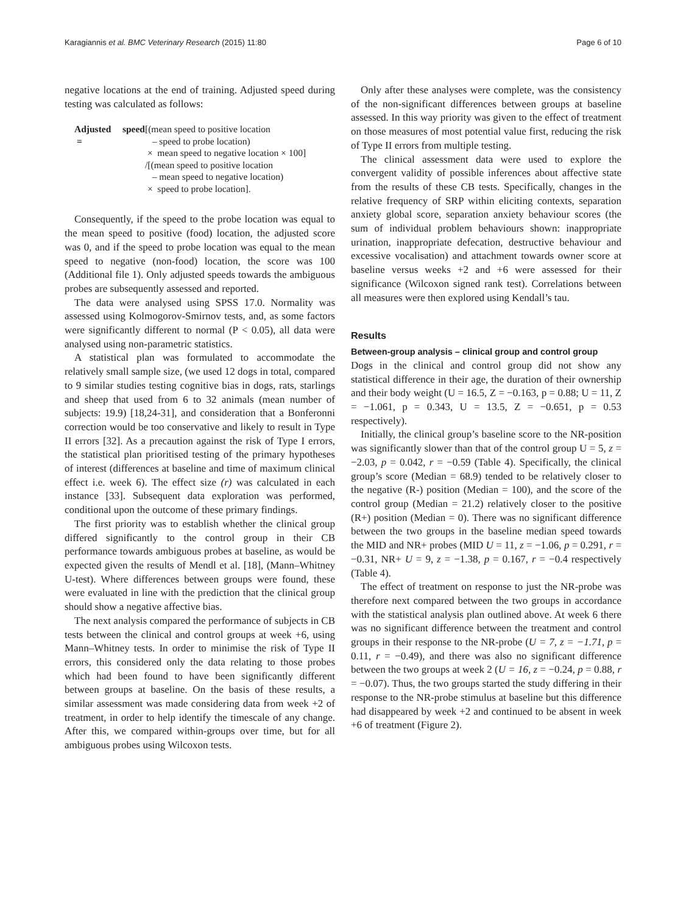Karagiannis et al. BMC Veterinary Research (2015) 11:80 Page 6 of 10
negative locations at the end of training. Adjusted speed during testing was calculated as follows:
Adjusted speed =
[(mean speed to positive location
– speed to probe location)
× mean speed to negative location × 100]
/[(mean speed to positive location
– mean speed to negative location)
× speed to probe location].
Consequently, if the speed to the probe location was equal to the mean speed to positive (food) location, the adjusted score was 0, and if the speed to probe location was equal to the mean speed to negative (non-food) location, the score was 100 (Additional file 1). Only adjusted speeds towards the ambiguous probes are subsequently assessed and reported.
The data were analysed using SPSS 17.0. Normality was assessed using Kolmogorov-Smirnov tests, and, as some factors were significantly different to normal (P < 0.05), all data were analysed using non-parametric statistics.
A statistical plan was formulated to accommodate the relatively small sample size, (we used 12 dogs in total, compared to 9 similar studies testing cognitive bias in dogs, rats, starlings and sheep that used from 6 to 32 animals (mean number of subjects: 19.9) [18,24-31], and consideration that a Bonferonni correction would be too conservative and likely to result in Type II errors [32]. As a precaution against the risk of Type I errors, the statistical plan prioritised testing of the primary hypotheses of interest (differences at baseline and time of maximum clinical effect i.e. week 6). The effect size (r) was calculated in each instance [33]. Subsequent data exploration was performed, conditional upon the outcome of these primary findings.
The first priority was to establish whether the clinical group differed significantly to the control group in their CB performance towards ambiguous probes at baseline, as would be expected given the results of Mendl et al. [18], (Mann–Whitney U-test). Where differences between groups were found, these were evaluated in line with the prediction that the clinical group should show a negative affective bias.
The next analysis compared the performance of subjects in CB tests between the clinical and control groups at week +6, using Mann–Whitney tests. In order to minimise the risk of Type II errors, this considered only the data relating to those probes which had been found to have been significantly different between groups at baseline. On the basis of these results, a similar assessment was made considering data from week +2 of treatment, in order to help identify the timescale of any change. After this, we compared within-groups over time, but for all ambiguous probes using Wilcoxon tests.
Only after these analyses were complete, was the consistency of the non-significant differences between groups at baseline assessed. In this way priority was given to the effect of treatment on those measures of most potential value first, reducing the risk of Type II errors from multiple testing.
The clinical assessment data were used to explore the convergent validity of possible inferences about affective state from the results of these CB tests. Specifically, changes in the relative frequency of SRP within eliciting contexts, separation anxiety global score, separation anxiety behaviour scores (the sum of individual problem behaviours shown: inappropriate urination, inappropriate defecation, destructive behaviour and excessive vocalisation) and attachment towards owner score at baseline versus weeks +2 and +6 were assessed for their significance (Wilcoxon signed rank test). Correlations between all measures were then explored using Kendall’s tau.
Results
Between-group analysis – clinical group and control group
Dogs in the clinical and control group did not show any statistical difference in their age, the duration of their ownership and their body weight (U = 16.5, Z = −0.163, p = 0.88; U = 11, Z = −1.061, p = 0.343, U = 13.5, Z = −0.651, p = 0.53 respectively).
Initially, the clinical group’s baseline score to the NR-position was significantly slower than that of the control group U = 5, z = −2.03, p = 0.042, r = −0.59 (Table 4). Specifically, the clinical group’s score (Median = 68.9) tended to be relatively closer to the negative (R-) position (Median = 100), and the score of the control group (Median = 21.2) relatively closer to the positive (R+) position (Median = 0). There was no significant difference between the two groups in the baseline median speed towards the MID and NR+ probes (MID U = 11, z = −1.06, p = 0.291, r = −0.31, NR+ U = 9, z = −1.38, p = 0.167, r = −0.4 respectively (Table 4).
The effect of treatment on response to just the NR-probe was therefore next compared between the two groups in accordance with the statistical analysis plan outlined above. At week 6 there was no significant difference between the treatment and control groups in their response to the NR-probe (U = 7, z = −1.71, p = 0.11, r = −0.49), and there was also no significant difference between the two groups at week 2 (U = 16, z = −0.24, p = 0.88, r = −0.07). Thus, the two groups started the study differing in their response to the NR-probe stimulus at baseline but this difference had disappeared by week +2 and continued to be absent in week +6 of treatment (Figure 2).